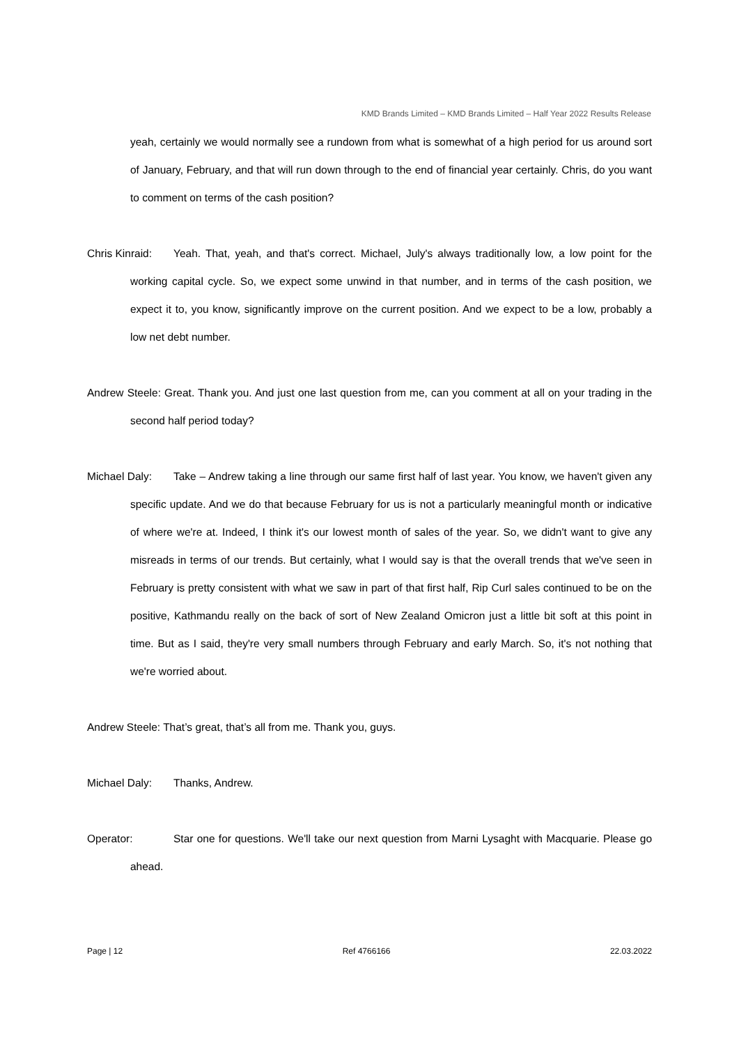KMD Brands Limited – KMD Brands Limited – Half Year 2022 Results Release
yeah, certainly we would normally see a rundown from what is somewhat of a high period for us around sort of January, February, and that will run down through to the end of financial year certainly. Chris, do you want to comment on terms of the cash position?
Chris Kinraid: Yeah. That, yeah, and that's correct. Michael, July's always traditionally low, a low point for the working capital cycle. So, we expect some unwind in that number, and in terms of the cash position, we expect it to, you know, significantly improve on the current position. And we expect to be a low, probably a low net debt number.
Andrew Steele: Great. Thank you. And just one last question from me, can you comment at all on your trading in the second half period today?
Michael Daly: Take – Andrew taking a line through our same first half of last year. You know, we haven't given any specific update. And we do that because February for us is not a particularly meaningful month or indicative of where we're at. Indeed, I think it's our lowest month of sales of the year. So, we didn't want to give any misreads in terms of our trends. But certainly, what I would say is that the overall trends that we've seen in February is pretty consistent with what we saw in part of that first half, Rip Curl sales continued to be on the positive, Kathmandu really on the back of sort of New Zealand Omicron just a little bit soft at this point in time. But as I said, they're very small numbers through February and early March. So, it's not nothing that we're worried about.
Andrew Steele: That’s great, that’s all from me. Thank you, guys.
Michael Daly: Thanks, Andrew.
Operator: Star one for questions. We'll take our next question from Marni Lysaght with Macquarie. Please go ahead.
Page | 12 Ref 4766166 22.03.2022